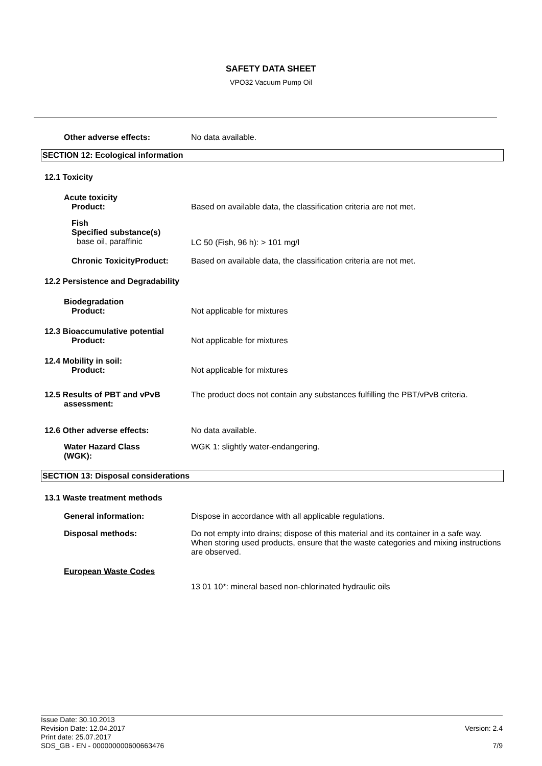SAFETY DATA SHEET
VPO32 Vacuum Pump Oil
Other adverse effects: No data available.
SECTION 12: Ecological information
12.1 Toxicity
Acute toxicity
Product:
Based on available data, the classification criteria are not met.
Fish
Specified substance(s)
base oil, paraffinic
LC 50 (Fish, 96 h): > 101 mg/l
Chronic ToxicityProduct: Based on available data, the classification criteria are not met.
12.2 Persistence and Degradability
Biodegradation
Product:
Not applicable for mixtures
12.3 Bioaccumulative potential
Product:
Not applicable for mixtures
12.4 Mobility in soil:
Product:
Not applicable for mixtures
12.5 Results of PBT and vPvB
assessment:
The product does not contain any substances fulfilling the PBT/vPvB criteria.
12.6 Other adverse effects: No data available.
Water Hazard Class
(WGK):
WGK 1: slightly water-endangering.
SECTION 13: Disposal considerations
13.1 Waste treatment methods
General information: Dispose in accordance with all applicable regulations.
Disposal methods: Do not empty into drains; dispose of this material and its container in a safe way. When storing used products, ensure that the waste categories and mixing instructions are observed.
European Waste Codes
13 01 10*: mineral based non-chlorinated hydraulic oils
Issue Date: 30.10.2013
Revision Date: 12.04.2017
Print date: 25.07.2017
SDS_GB - EN - 000000000600663476
Version: 2.4
7/9